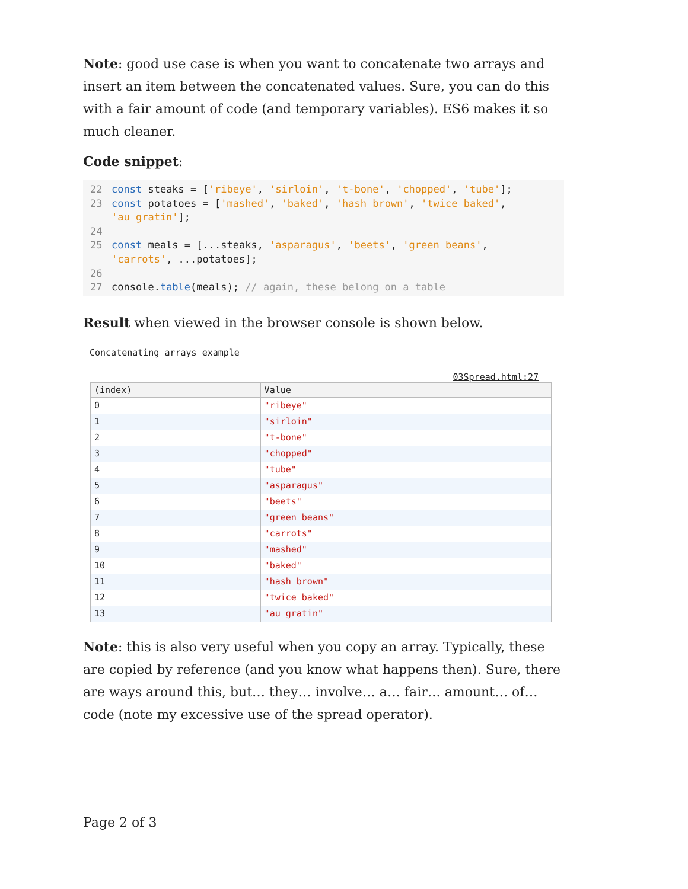Note: good use case is when you want to concatenate two arrays and insert an item between the concatenated values. Sure, you can do this with a fair amount of code (and temporary variables). ES6 makes it so much cleaner.
Code snippet:
22 const steaks = ['ribeye', 'sirloin', 't-bone', 'chopped', 'tube'];
23 const potatoes = ['mashed', 'baked', 'hash brown', 'twice baked',
'au gratin'];
24
25 const meals = [...steaks, 'asparagus', 'beets', 'green beans',
'carrots', ...potatoes];
26
27 console.table(meals); // again, these belong on a table
Result when viewed in the browser console is shown below.
Concatenating arrays example
03Spread.html:27
| (index) | Value |
| --- | --- |
| 0 | "ribeye" |
| 1 | "sirloin" |
| 2 | "t-bone" |
| 3 | "chopped" |
| 4 | "tube" |
| 5 | "asparagus" |
| 6 | "beets" |
| 7 | "green beans" |
| 8 | "carrots" |
| 9 | "mashed" |
| 10 | "baked" |
| 11 | "hash brown" |
| 12 | "twice baked" |
| 13 | "au gratin" |
Note: this is also very useful when you copy an array. Typically, these are copied by reference (and you know what happens then). Sure, there are ways around this, but… they… involve… a… fair… amount… of… code (note my excessive use of the spread operator).
Page 2 of 3